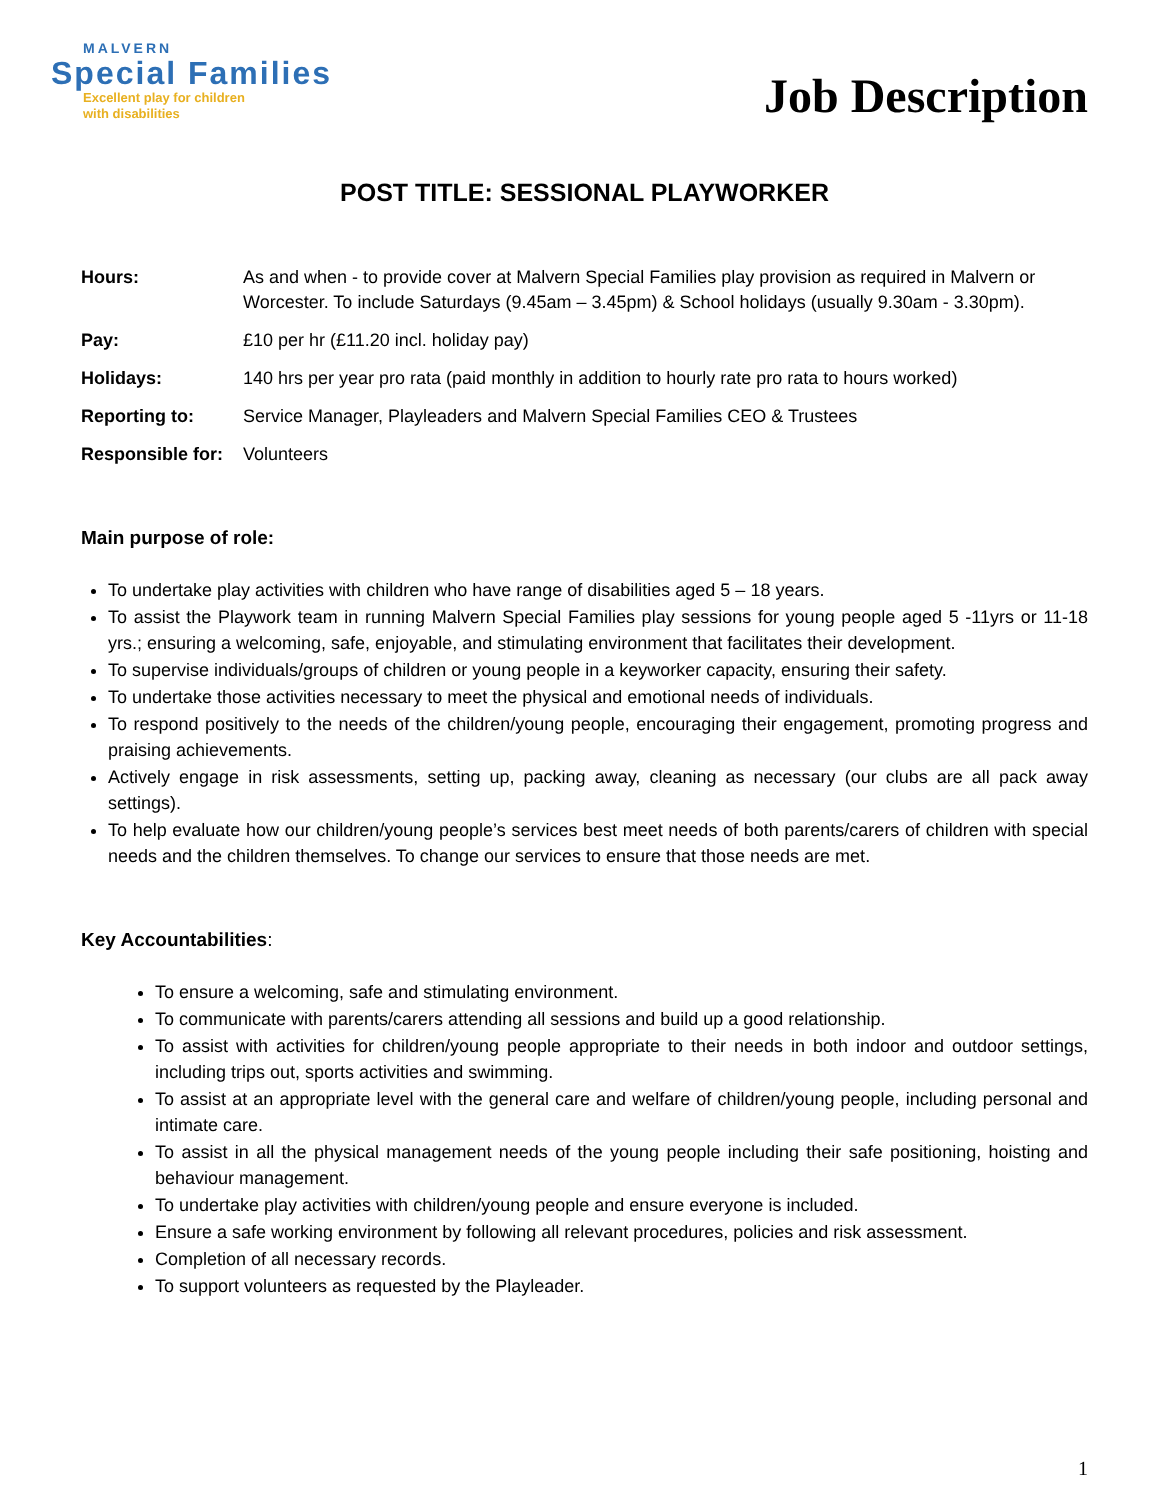MALVERN
Special Families
Excellent play for children
with disabilities
Job Description
POST TITLE: SESSIONAL PLAYWORKER
Hours: As and when - to provide cover at Malvern Special Families play provision as required in Malvern or Worcester. To include Saturdays (9.45am – 3.45pm) & School holidays (usually 9.30am - 3.30pm).
Pay: £10 per hr (£11.20 incl. holiday pay)
Holidays: 140 hrs per year pro rata (paid monthly in addition to hourly rate pro rata to hours worked)
Reporting to: Service Manager, Playleaders and Malvern Special Families CEO & Trustees
Responsible for:
Volunteers
Main purpose of role:
To undertake play activities with children who have range of disabilities aged 5 – 18 years.
To assist the Playwork team in running Malvern Special Families play sessions for young people aged 5 -11yrs or 11-18 yrs.; ensuring a welcoming, safe, enjoyable, and stimulating environment that facilitates their development.
To supervise individuals/groups of children or young people in a keyworker capacity, ensuring their safety.
To undertake those activities necessary to meet the physical and emotional needs of individuals.
To respond positively to the needs of the children/young people, encouraging their engagement, promoting progress and praising achievements.
Actively engage in risk assessments, setting up, packing away, cleaning as necessary (our clubs are all pack away settings).
To help evaluate how our children/young people’s services best meet needs of both parents/carers of children with special needs and the children themselves. To change our services to ensure that those needs are met.
Key Accountabilities:
To ensure a welcoming, safe and stimulating environment.
To communicate with parents/carers attending all sessions and build up a good relationship.
To assist with activities for children/young people appropriate to their needs in both indoor and outdoor settings, including trips out, sports activities and swimming.
To assist at an appropriate level with the general care and welfare of children/young people, including personal and intimate care.
To assist in all the physical management needs of the young people including their safe positioning, hoisting and behaviour management.
To undertake play activities with children/young people and ensure everyone is included.
Ensure a safe working environment by following all relevant procedures, policies and risk assessment.
Completion of all necessary records.
To support volunteers as requested by the Playleader.
1